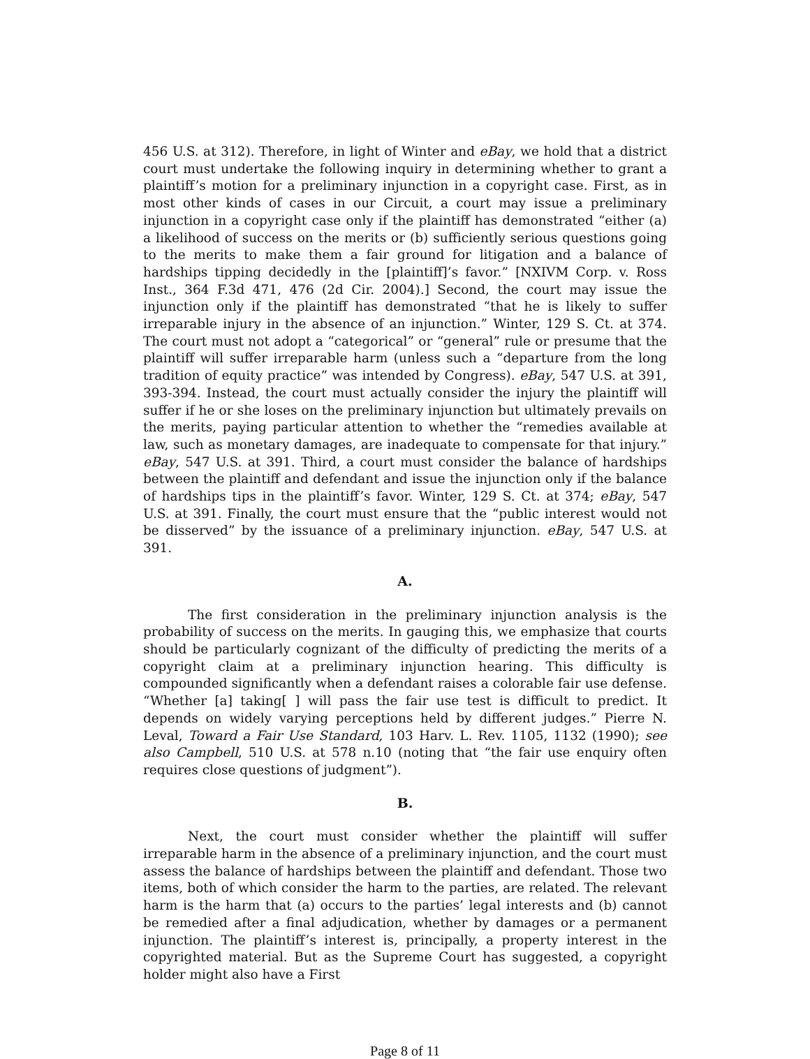456 U.S. at 312). Therefore, in light of Winter and eBay, we hold that a district court must undertake the following inquiry in determining whether to grant a plaintiff’s motion for a preliminary injunction in a copyright case. First, as in most other kinds of cases in our Circuit, a court may issue a preliminary injunction in a copyright case only if the plaintiff has demonstrated “either (a) a likelihood of success on the merits or (b) sufficiently serious questions going to the merits to make them a fair ground for litigation and a balance of hardships tipping decidedly in the [plaintiff]’s favor.” [NXIVM Corp. v. Ross Inst., 364 F.3d 471, 476 (2d Cir. 2004).] Second, the court may issue the injunction only if the plaintiff has demonstrated “that he is likely to suffer irreparable injury in the absence of an injunction.” Winter, 129 S. Ct. at 374. The court must not adopt a “categorical” or “general” rule or presume that the plaintiff will suffer irreparable harm (unless such a “departure from the long tradition of equity practice” was intended by Congress). eBay, 547 U.S. at 391, 393-394. Instead, the court must actually consider the injury the plaintiff will suffer if he or she loses on the preliminary injunction but ultimately prevails on the merits, paying particular attention to whether the “remedies available at law, such as monetary damages, are inadequate to compensate for that injury.” eBay, 547 U.S. at 391. Third, a court must consider the balance of hardships between the plaintiff and defendant and issue the injunction only if the balance of hardships tips in the plaintiff’s favor. Winter, 129 S. Ct. at 374; eBay, 547 U.S. at 391. Finally, the court must ensure that the “public interest would not be disserved” by the issuance of a preliminary injunction. eBay, 547 U.S. at 391.
A.
The first consideration in the preliminary injunction analysis is the probability of success on the merits. In gauging this, we emphasize that courts should be particularly cognizant of the difficulty of predicting the merits of a copyright claim at a preliminary injunction hearing. This difficulty is compounded significantly when a defendant raises a colorable fair use defense. “Whether [a] taking[ ] will pass the fair use test is difficult to predict. It depends on widely varying perceptions held by different judges.” Pierre N. Leval, Toward a Fair Use Standard, 103 Harv. L. Rev. 1105, 1132 (1990); see also Campbell, 510 U.S. at 578 n.10 (noting that “the fair use enquiry often requires close questions of judgment”).
B.
Next, the court must consider whether the plaintiff will suffer irreparable harm in the absence of a preliminary injunction, and the court must assess the balance of hardships between the plaintiff and defendant. Those two items, both of which consider the harm to the parties, are related. The relevant harm is the harm that (a) occurs to the parties’ legal interests and (b) cannot be remedied after a final adjudication, whether by damages or a permanent injunction. The plaintiff’s interest is, principally, a property interest in the copyrighted material. But as the Supreme Court has suggested, a copyright holder might also have a First
Page 8 of 11